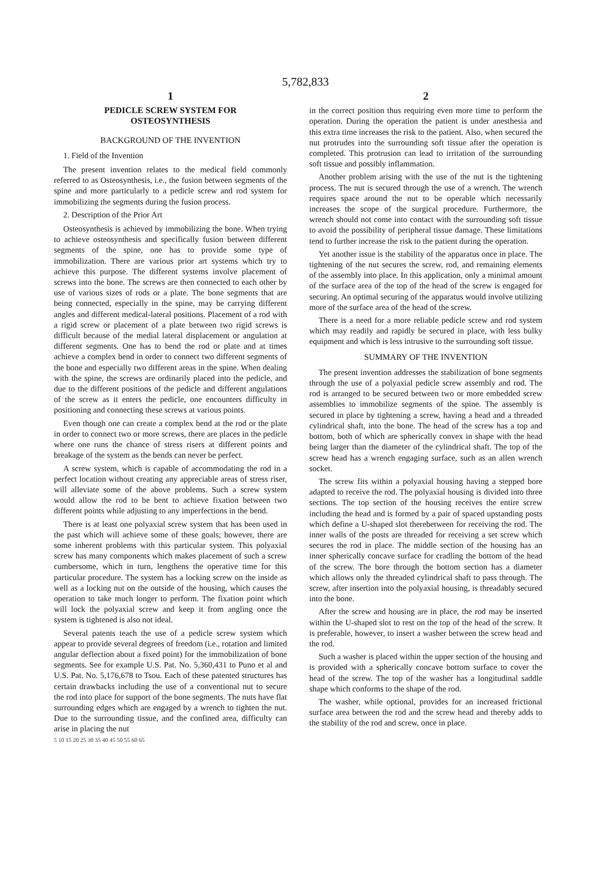5,782,833
1
PEDICLE SCREW SYSTEM FOR
OSTEOSYNTHESIS
BACKGROUND OF THE INVENTION
1. Field of the Invention
The present invention relates to the medical field commonly referred to as Osteosynthesis, i.e., the fusion between segments of the spine and more particularly to a pedicle screw and rod system for immobilizing the segments during the fusion process.
2. Description of the Prior Art
Osteosynthesis is achieved by immobilizing the bone. When trying to achieve osteosynthesis and specifically fusion between different segments of the spine, one has to provide some type of immobilization. There are various prior art systems which try to achieve this purpose. The different systems involve placement of screws into the bone. The screws are then connected to each other by use of various sizes of rods or a plate. The bone segments that are being connected, especially in the spine, may be carrying different angles and different medical-lateral positions. Placement of a rod with a rigid screw or placement of a plate between two rigid screws is difficult because of the medial lateral displacement or angulation at different segments. One has to bend the rod or plate and at times achieve a complex bend in order to connect two different segments of the bone and especially two different areas in the spine. When dealing with the spine, the screws are ordinarily placed into the pedicle, and due to the different positions of the pedicle and different angulations of the screw as it enters the pedicle, one encounters difficulty in positioning and connecting these screws at various points.
Even though one can create a complex bend at the rod or the plate in order to connect two or more screws, there are places in the pedicle where one runs the chance of stress risers at different points and breakage of the system as the bends can never be perfect.
A screw system, which is capable of accommodating the rod in a perfect location without creating any appreciable areas of stress riser, will alleviate some of the above problems. Such a screw system would allow the rod to be bent to achieve fixation between two different points while adjusting to any imperfections in the bend.
There is at least one polyaxial screw system that has been used in the past which will achieve some of these goals; however, there are some inherent problems with this particular system. This polyaxial screw has many components which makes placement of such a screw cumbersome, which in turn, lengthens the operative time for this particular procedure. The system has a locking screw on the inside as well as a locking nut on the outside of the housing, which causes the operation to take much longer to perform. The fixation point which will lock the polyaxial screw and keep it from angling once the system is tightened is also not ideal.
Several patents teach the use of a pedicle screw system which appear to provide several degrees of freedom (i.e., rotation and limited angular deflection about a fixed point) for the immobilization of bone segments. See for example U.S. Pat. No. 5,360,431 to Puno et al and U.S. Pat. No. 5,176,678 to Tsou. Each of these patented structures has certain drawbacks including the use of a conventional nut to secure the rod into place for support of the bone segments. The nuts have flat surrounding edges which are engaged by a wrench to tighten the nut. Due to the surrounding tissue, and the confined area, difficulty can arise in placing the nut
2
in the correct position thus requiring even more time to perform the operation. During the operation the patient is under anesthesia and this extra time increases the risk to the patient. Also, when secured the nut protrudes into the surrounding soft tissue after the operation is completed. This protrusion can lead to irritation of the surrounding soft tissue and possibly inflammation.
Another problem arising with the use of the nut is the tightening process. The nut is secured through the use of a wrench. The wrench requires space around the nut to be operable which necessarily increases the scope of the surgical procedure. Furthermore, the wrench should not come into contact with the surrounding soft tissue to avoid the possibility of peripheral tissue damage. These limitations tend to further increase the risk to the patient during the operation.
Yet another issue is the stability of the apparatus once in place. The tightening of the nut secures the screw, rod, and remaining elements of the assembly into place. In this application, only a minimal amount of the surface area of the top of the head of the screw is engaged for securing. An optimal securing of the apparatus would involve utilizing more of the surface area of the head of the screw.
There is a need for a more reliable pedicle screw and rod system which may readily and rapidly be secured in place, with less bulky equipment and which is less intrusive to the surrounding soft tissue.
SUMMARY OF THE INVENTION
The present invention addresses the stabilization of bone segments through the use of a polyaxial pedicle screw assembly and rod. The rod is arranged to be secured between two or more embedded screw assemblies to immobilize segments of the spine. The assembly is secured in place by tightening a screw, having a head and a threaded cylindrical shaft, into the bone. The head of the screw has a top and bottom, both of which are spherically convex in shape with the head being larger than the diameter of the cylindrical shaft. The top of the screw head has a wrench engaging surface, such as an allen wrench socket.
The screw fits within a polyaxial housing having a stepped bore adapted to receive the rod. The polyaxial housing is divided into three sections. The top section of the housing receives the entire screw including the head and is formed by a pair of spaced upstanding posts which define a U-shaped slot therebetween for receiving the rod. The inner walls of the posts are threaded for receiving a set screw which secures the rod in place. The middle section of the housing has an inner spherically concave surface for cradling the bottom of the head of the screw. The bore through the bottom section has a diameter which allows only the threaded cylindrical shaft to pass through. The screw, after insertion into the polyaxial housing, is threadably secured into the bone.
After the screw and housing are in place, the rod may be inserted within the U-shaped slot to rest on the top of the head of the screw. It is preferable, however, to insert a washer between the screw head and the rod.
Such a washer is placed within the upper section of the housing and is provided with a spherically concave bottom surface to cover the head of the screw. The top of the washer has a longitudinal saddle shape which conforms to the shape of the rod.
The washer, while optional, provides for an increased frictional surface area between the rod and the screw head and thereby adds to the stability of the rod and screw, once in place.
5 10 15 20 25 30 35 40 45 50 55 60 65